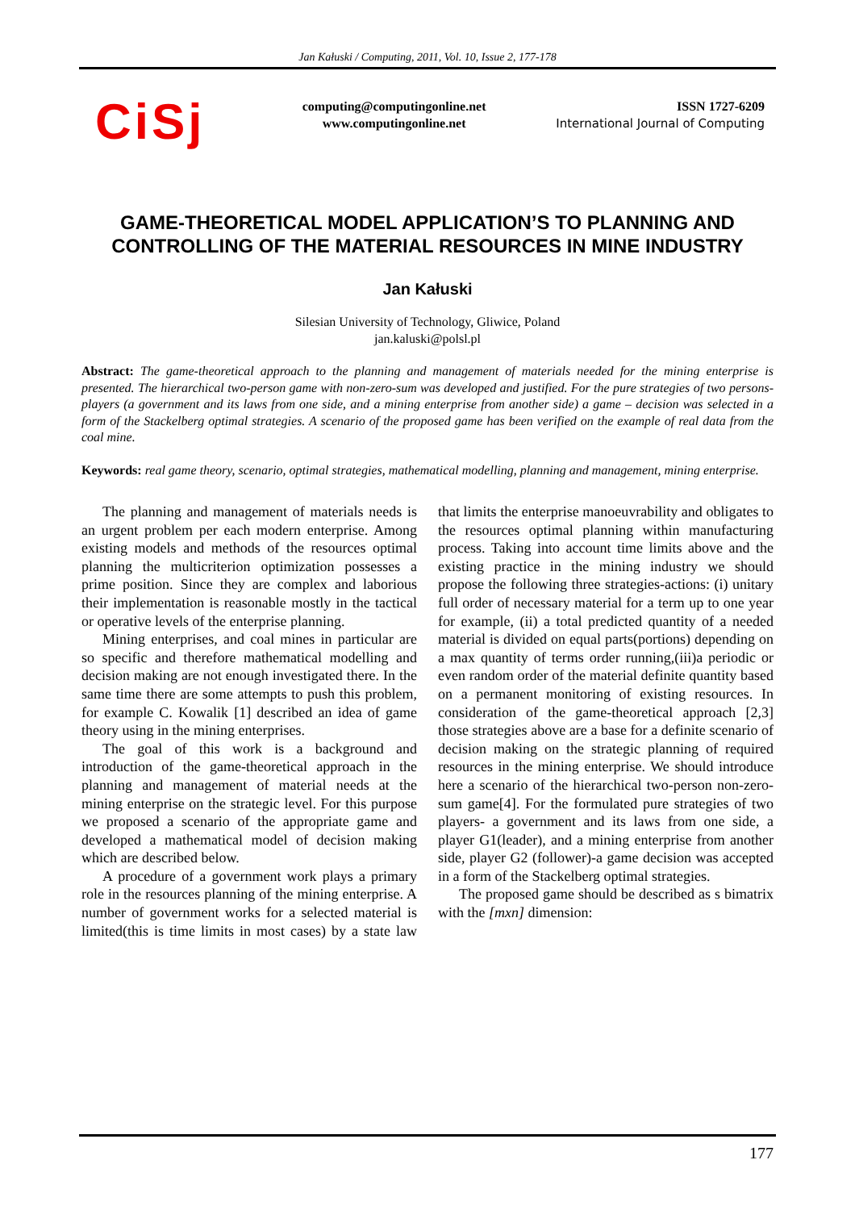Jan Kałuski / Computing, 2011, Vol. 10, Issue 2, 177-178
CiSj
computing@computingonline.net
www.computingonline.net
ISSN 1727-6209
International Journal of Computing
GAME-THEORETICAL MODEL APPLICATION’S TO PLANNING AND CONTROLLING OF THE MATERIAL RESOURCES IN MINE INDUSTRY
Jan Kałuski
Silesian University of Technology, Gliwice, Poland
jan.kaluski@polsl.pl
Abstract: The game-theoretical approach to the planning and management of materials needed for the mining enterprise is presented. The hierarchical two-person game with non-zero-sum was developed and justified. For the pure strategies of two persons-players (a government and its laws from one side, and a mining enterprise from another side) a game – decision was selected in a form of the Stackelberg optimal strategies. A scenario of the proposed game has been verified on the example of real data from the coal mine.
Keywords: real game theory, scenario, optimal strategies, mathematical modelling, planning and management, mining enterprise.
The planning and management of materials needs is an urgent problem per each modern enterprise. Among existing models and methods of the resources optimal planning the multicriterion optimization possesses a prime position. Since they are complex and laborious their implementation is reasonable mostly in the tactical or operative levels of the enterprise planning.
Mining enterprises, and coal mines in particular are so specific and therefore mathematical modelling and decision making are not enough investigated there. In the same time there are some attempts to push this problem, for example C. Kowalik [1] described an idea of game theory using in the mining enterprises.
The goal of this work is a background and introduction of the game-theoretical approach in the planning and management of material needs at the mining enterprise on the strategic level. For this purpose we proposed a scenario of the appropriate game and developed a mathematical model of decision making which are described below.
A procedure of a government work plays a primary role in the resources planning of the mining enterprise. A number of government works for a selected material is limited(this is time limits in most cases) by a state law that limits the enterprise manoeuvrability and obligates to the resources optimal planning within manufacturing process. Taking into account time limits above and the existing practice in the mining industry we should propose the following three strategies-actions: (i) unitary full order of necessary material for a term up to one year for example, (ii) a total predicted quantity of a needed material is divided on equal parts(portions) depending on a max quantity of terms order running,(iii)a periodic or even random order of the material definite quantity based on a permanent monitoring of existing resources. In consideration of the game-theoretical approach [2,3] those strategies above are a base for a definite scenario of decision making on the strategic planning of required resources in the mining enterprise. We should introduce here a scenario of the hierarchical two-person non-zero-sum game[4]. For the formulated pure strategies of two players- a government and its laws from one side, a player G1(leader), and a mining enterprise from another side, player G2 (follower)-a game decision was accepted in a form of the Stackelberg optimal strategies.
The proposed game should be described as s bimatrix with the [mxn] dimension:
177